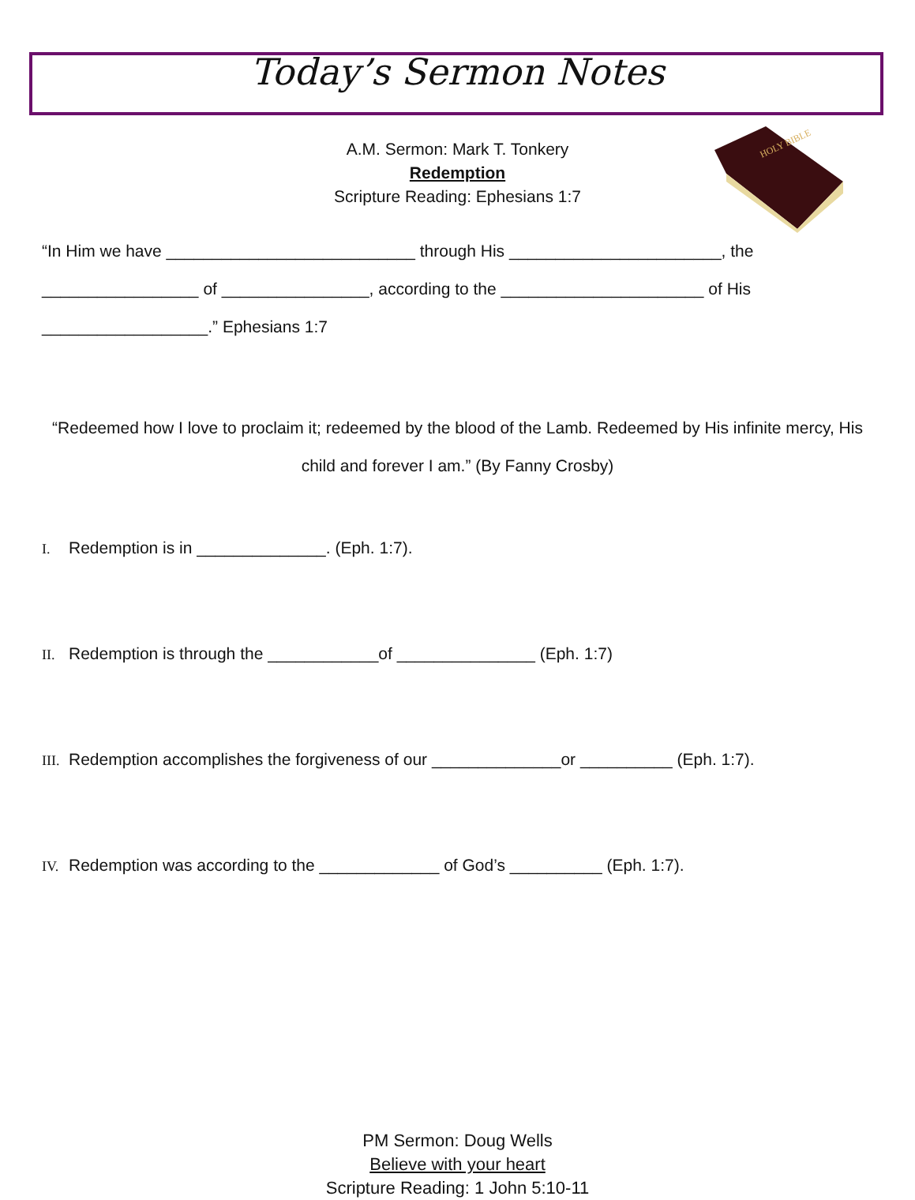Today’s Sermon Notes
HOLY BIBLE
A.M. Sermon: Mark T. Tonkery
Redemption
Scripture Reading: Ephesians 1:7
“In Him we have ___________________________ through His _______________________, the _________________ of ________________, according to the ______________________ of His __________________.” Ephesians 1:7
“Redeemed how I love to proclaim it; redeemed by the blood of the Lamb. Redeemed by His infinite mercy, His child and forever I am.” (By Fanny Crosby)
I. Redemption is in ______________. (Eph. 1:7).
II. Redemption is through the ____________of _______________ (Eph. 1:7)
III. Redemption accomplishes the forgiveness of our ______________or __________ (Eph. 1:7).
IV. Redemption was according to the _____________ of God’s __________ (Eph. 1:7).
PM Sermon: Doug Wells
Believe with your heart
Scripture Reading: 1 John 5:10-11